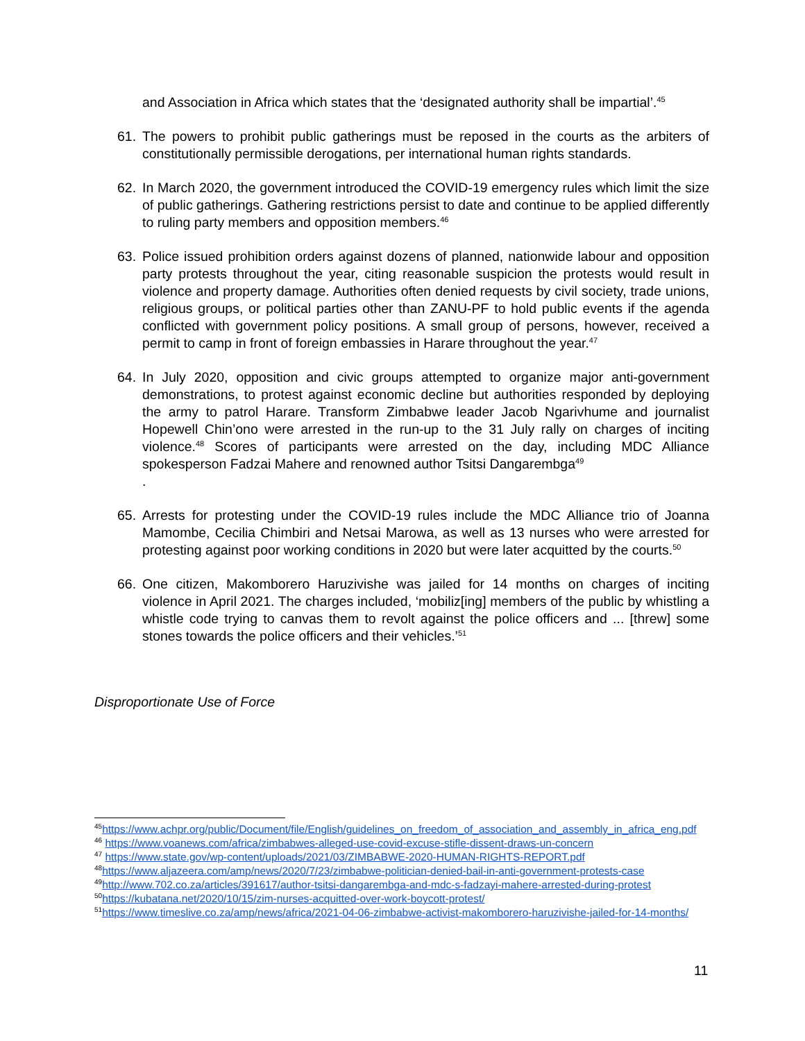and Association in Africa which states that the ‘designated authority shall be impartial’.<sup>45</sup>
61. The powers to prohibit public gatherings must be reposed in the courts as the arbiters of constitutionally permissible derogations, per international human rights standards.
62. In March 2020, the government introduced the COVID-19 emergency rules which limit the size of public gatherings. Gathering restrictions persist to date and continue to be applied differently to ruling party members and opposition members.<sup>46</sup>
63. Police issued prohibition orders against dozens of planned, nationwide labour and opposition party protests throughout the year, citing reasonable suspicion the protests would result in violence and property damage. Authorities often denied requests by civil society, trade unions, religious groups, or political parties other than ZANU-PF to hold public events if the agenda conflicted with government policy positions. A small group of persons, however, received a permit to camp in front of foreign embassies in Harare throughout the year.<sup>47</sup>
64. In July 2020, opposition and civic groups attempted to organize major anti-government demonstrations, to protest against economic decline but authorities responded by deploying the army to patrol Harare. Transform Zimbabwe leader Jacob Ngarivhume and journalist Hopewell Chin’ono were arrested in the run-up to the 31 July rally on charges of inciting violence.<sup>48</sup> Scores of participants were arrested on the day, including MDC Alliance spokesperson Fadzai Mahere and renowned author Tsitsi Dangarembga<sup>49</sup>
.
65. Arrests for protesting under the COVID-19 rules include the MDC Alliance trio of Joanna Mamombe, Cecilia Chimbiri and Netsai Marowa, as well as 13 nurses who were arrested for protesting against poor working conditions in 2020 but were later acquitted by the courts.<sup>50</sup>
66. One citizen, Makomborero Haruzivishe was jailed for 14 months on charges of inciting violence in April 2021. The charges included, ‘mobiliz[ing] members of the public by whistling a whistle code trying to canvas them to revolt against the police officers and ... [threw] some stones towards the police officers and their vehicles.’<sup>51</sup>
Disproportionate Use of Force
<sup>45</sup> https://www.achpr.org/public/Document/file/English/guidelines_on_freedom_of_association_and_assembly_in_africa_eng.pdf
<sup>46</sup> https://www.voanews.com/africa/zimbabwes-alleged-use-covid-excuse-stifle-dissent-draws-un-concern
<sup>47</sup> https://www.state.gov/wp-content/uploads/2021/03/ZIMBABWE-2020-HUMAN-RIGHTS-REPORT.pdf
<sup>48</sup> https://www.aljazeera.com/amp/news/2020/7/23/zimbabwe-politician-denied-bail-in-anti-government-protests-case
<sup>49</sup> http://www.702.co.za/articles/391617/author-tsitsi-dangarembga-and-mdc-s-fadzayi-mahere-arrested-during-protest
<sup>50</sup> https://kubatana.net/2020/10/15/zim-nurses-acquitted-over-work-boycott-protest/
<sup>51</sup> https://www.timeslive.co.za/amp/news/africa/2021-04-06-zimbabwe-activist-makomborero-haruzivishe-jailed-for-14-months/
11